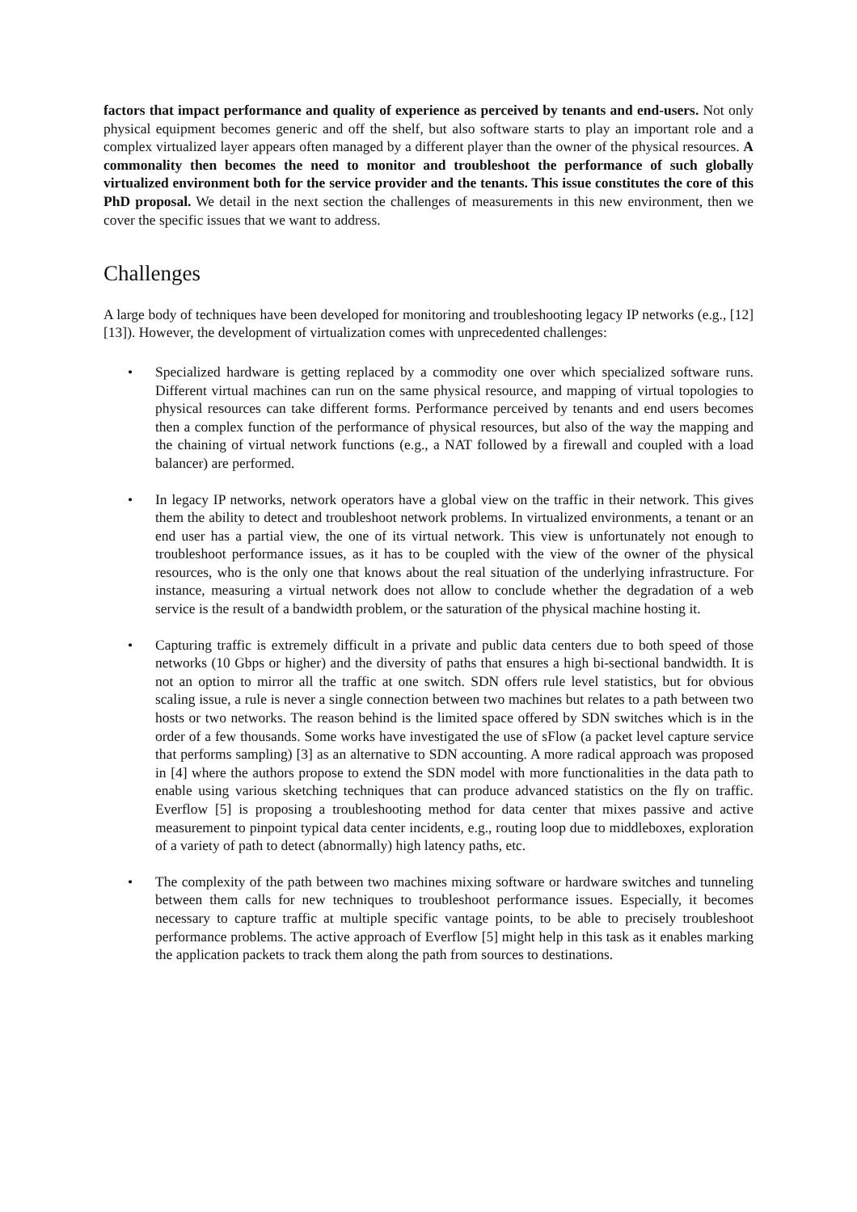factors that impact performance and quality of experience as perceived by tenants and end-users. Not only physical equipment becomes generic and off the shelf, but also software starts to play an important role and a complex virtualized layer appears often managed by a different player than the owner of the physical resources. A commonality then becomes the need to monitor and troubleshoot the performance of such globally virtualized environment both for the service provider and the tenants. This issue constitutes the core of this PhD proposal. We detail in the next section the challenges of measurements in this new environment, then we cover the specific issues that we want to address.
Challenges
A large body of techniques have been developed for monitoring and troubleshooting legacy IP networks (e.g., [12][13]). However, the development of virtualization comes with unprecedented challenges:
• Specialized hardware is getting replaced by a commodity one over which specialized software runs. Different virtual machines can run on the same physical resource, and mapping of virtual topologies to physical resources can take different forms. Performance perceived by tenants and end users becomes then a complex function of the performance of physical resources, but also of the way the mapping and the chaining of virtual network functions (e.g., a NAT followed by a firewall and coupled with a load balancer) are performed.
• In legacy IP networks, network operators have a global view on the traffic in their network. This gives them the ability to detect and troubleshoot network problems. In virtualized environments, a tenant or an end user has a partial view, the one of its virtual network. This view is unfortunately not enough to troubleshoot performance issues, as it has to be coupled with the view of the owner of the physical resources, who is the only one that knows about the real situation of the underlying infrastructure. For instance, measuring a virtual network does not allow to conclude whether the degradation of a web service is the result of a bandwidth problem, or the saturation of the physical machine hosting it.
• Capturing traffic is extremely difficult in a private and public data centers due to both speed of those networks (10 Gbps or higher) and the diversity of paths that ensures a high bi-sectional bandwidth. It is not an option to mirror all the traffic at one switch. SDN offers rule level statistics, but for obvious scaling issue, a rule is never a single connection between two machines but relates to a path between two hosts or two networks. The reason behind is the limited space offered by SDN switches which is in the order of a few thousands. Some works have investigated the use of sFlow (a packet level capture service that performs sampling) [3] as an alternative to SDN accounting. A more radical approach was proposed in [4] where the authors propose to extend the SDN model with more functionalities in the data path to enable using various sketching techniques that can produce advanced statistics on the fly on traffic. Everflow [5] is proposing a troubleshooting method for data center that mixes passive and active measurement to pinpoint typical data center incidents, e.g., routing loop due to middleboxes, exploration of a variety of path to detect (abnormally) high latency paths, etc.
• The complexity of the path between two machines mixing software or hardware switches and tunneling between them calls for new techniques to troubleshoot performance issues. Especially, it becomes necessary to capture traffic at multiple specific vantage points, to be able to precisely troubleshoot performance problems. The active approach of Everflow [5] might help in this task as it enables marking the application packets to track them along the path from sources to destinations.